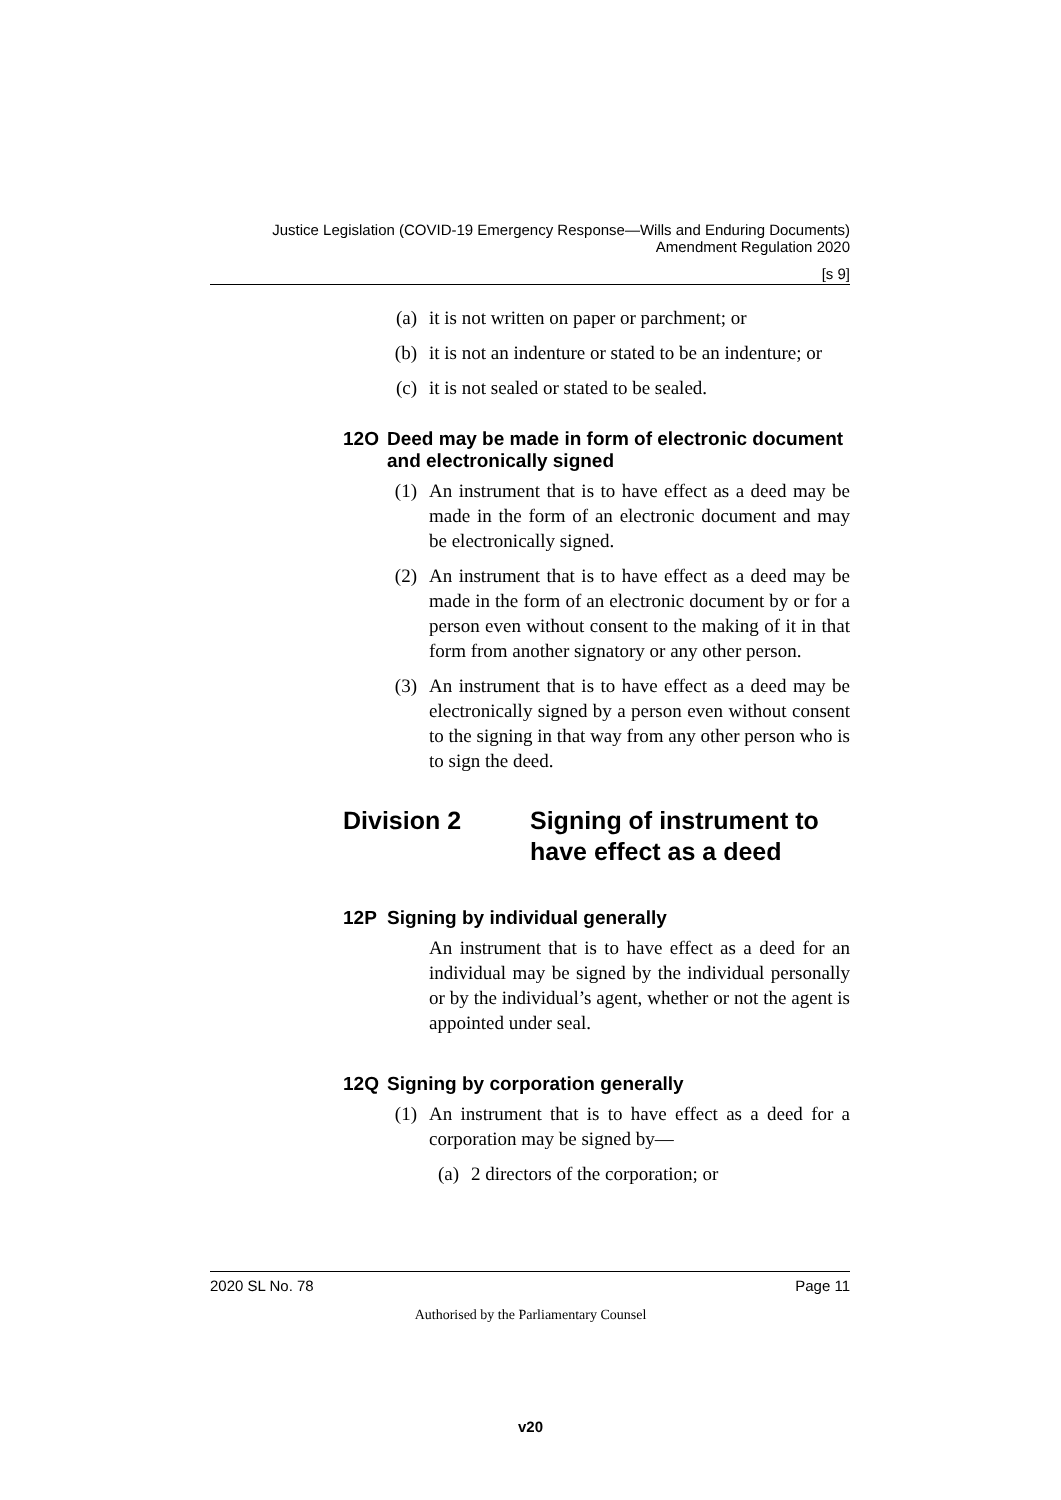Justice Legislation (COVID-19 Emergency Response—Wills and Enduring Documents) Amendment Regulation 2020
[s 9]
(a) it is not written on paper or parchment; or
(b) it is not an indenture or stated to be an indenture; or
(c) it is not sealed or stated to be sealed.
12O Deed may be made in form of electronic document and electronically signed
(1) An instrument that is to have effect as a deed may be made in the form of an electronic document and may be electronically signed.
(2) An instrument that is to have effect as a deed may be made in the form of an electronic document by or for a person even without consent to the making of it in that form from another signatory or any other person.
(3) An instrument that is to have effect as a deed may be electronically signed by a person even without consent to the signing in that way from any other person who is to sign the deed.
Division 2 Signing of instrument to have effect as a deed
12P Signing by individual generally
An instrument that is to have effect as a deed for an individual may be signed by the individual personally or by the individual’s agent, whether or not the agent is appointed under seal.
12Q Signing by corporation generally
(1) An instrument that is to have effect as a deed for a corporation may be signed by—
(a) 2 directors of the corporation; or
2020 SL No. 78 Page 11
Authorised by the Parliamentary Counsel
v20